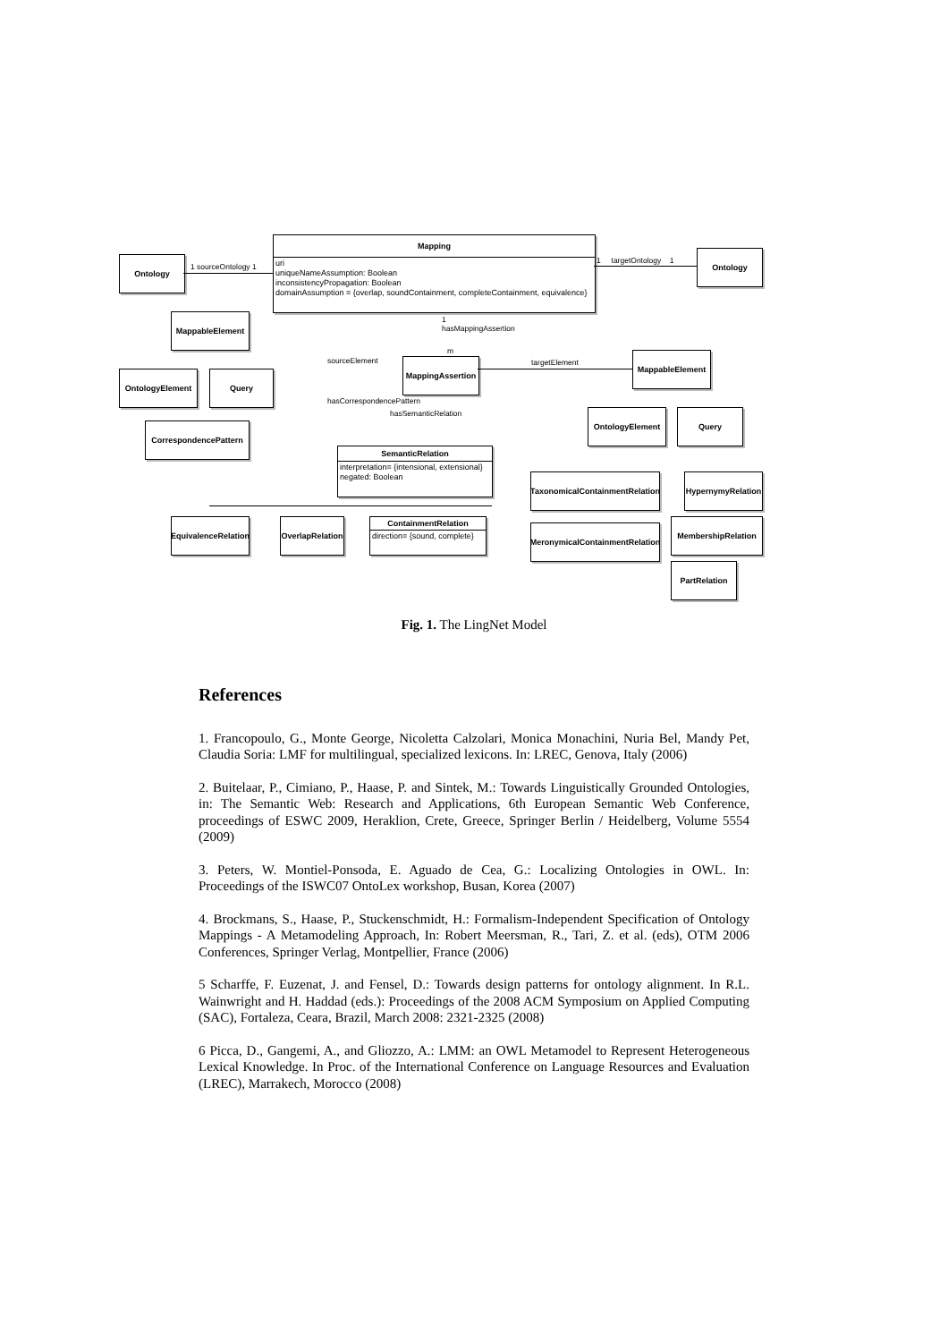Mapping
uri
uniqueNameAssumption: Boolean
inconsistencyPropagation: Boolean
domainAssumption = {overlap, soundContainment, completeContainment, equivalence}
Ontology
Ontology
1 sourceOntology 1
1 targetOntology 1
MappableElement
OntologyElement Query
CorrespondencePattern
MappingAssertion
1
hasMappingAssertion
m
sourceElement
hasCorrespondencePattern
hasSemanticRelation
targetElement
MappableElement
OntologyElement Query
SemanticRelation
interpretation= {intensional, extensional}
negated: Boolean
EquivalenceRelation
OverlapRelation
ContainmentRelation
direction= {sound, complete}
TaxonomicalContainmentRelation
MeronymicalContainmentRelation
HypernymyRelation
MembershipRelation
PartRelation
Fig. 1. The LingNet Model
References
1. Francopoulo, G., Monte George, Nicoletta Calzolari, Monica Monachini, Nuria Bel, Mandy Pet, Claudia Soria: LMF for multilingual, specialized lexicons. In: LREC, Genova, Italy (2006)
2. Buitelaar, P., Cimiano, P., Haase, P. and Sintek, M.: Towards Linguistically Grounded Ontologies, in: The Semantic Web: Research and Applications, 6th European Semantic Web Conference, proceedings of ESWC 2009, Heraklion, Crete, Greece, Springer Berlin / Heidelberg, Volume 5554 (2009)
3. Peters, W. Montiel-Ponsoda, E. Aguado de Cea, G.: Localizing Ontologies in OWL. In: Proceedings of the ISWC07 OntoLex workshop, Busan, Korea (2007)
4. Brockmans, S., Haase, P., Stuckenschmidt, H.: Formalism-Independent Specification of Ontology Mappings - A Metamodeling Approach, In: Robert Meersman, R., Tari, Z. et al. (eds), OTM 2006 Conferences, Springer Verlag, Montpellier, France (2006)
5 Scharffe, F. Euzenat, J. and Fensel, D.: Towards design patterns for ontology alignment. In R.L. Wainwright and H. Haddad (eds.): Proceedings of the 2008 ACM Symposium on Applied Computing (SAC), Fortaleza, Ceara, Brazil, March 2008: 2321-2325 (2008)
6 Picca, D., Gangemi, A., and Gliozzo, A.: LMM: an OWL Metamodel to Represent Heterogeneous Lexical Knowledge. In Proc. of the International Conference on Language Resources and Evaluation (LREC), Marrakech, Morocco (2008)